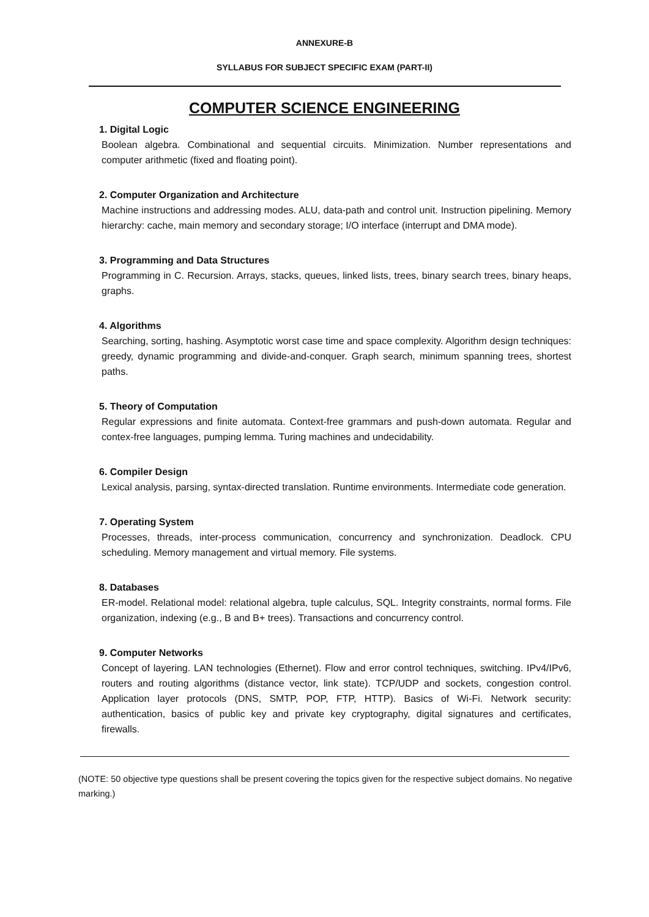ANNEXURE-B
SYLLABUS FOR SUBJECT SPECIFIC EXAM (PART-II)
COMPUTER SCIENCE ENGINEERING
1. Digital Logic
Boolean algebra. Combinational and sequential circuits. Minimization. Number representations and computer arithmetic (fixed and floating point).
2. Computer Organization and Architecture
Machine instructions and addressing modes. ALU, data-path and control unit. Instruction pipelining. Memory hierarchy: cache, main memory and secondary storage; I/O interface (interrupt and DMA mode).
3. Programming and Data Structures
Programming in C. Recursion. Arrays, stacks, queues, linked lists, trees, binary search trees, binary heaps, graphs.
4. Algorithms
Searching, sorting, hashing. Asymptotic worst case time and space complexity. Algorithm design techniques: greedy, dynamic programming and divide-and-conquer. Graph search, minimum spanning trees, shortest paths.
5. Theory of Computation
Regular expressions and finite automata. Context-free grammars and push-down automata. Regular and contex-free languages, pumping lemma. Turing machines and undecidability.
6. Compiler Design
Lexical analysis, parsing, syntax-directed translation. Runtime environments. Intermediate code generation.
7. Operating System
Processes, threads, inter-process communication, concurrency and synchronization. Deadlock. CPU scheduling. Memory management and virtual memory. File systems.
8. Databases
ER-model. Relational model: relational algebra, tuple calculus, SQL. Integrity constraints, normal forms. File organization, indexing (e.g., B and B+ trees). Transactions and concurrency control.
9. Computer Networks
Concept of layering. LAN technologies (Ethernet). Flow and error control techniques, switching. IPv4/IPv6, routers and routing algorithms (distance vector, link state). TCP/UDP and sockets, congestion control. Application layer protocols (DNS, SMTP, POP, FTP, HTTP). Basics of Wi-Fi. Network security: authentication, basics of public key and private key cryptography, digital signatures and certificates, firewalls.
(NOTE: 50 objective type questions shall be present covering the topics given for the respective subject domains. No negative marking.)